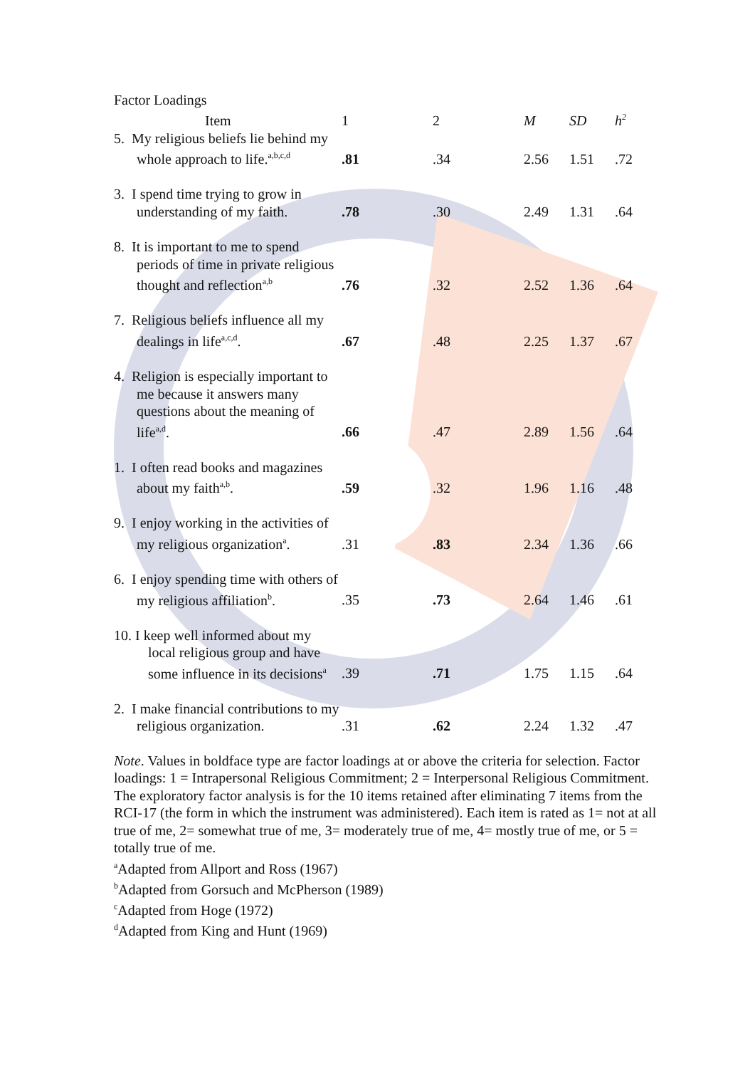Factor Loadings
| Item | 1 | 2 | M | SD | h<sup>2</sup> |
| --- | --- | --- | --- | --- | --- |
| 5. My religious beliefs lie behind my whole approach to life.<sup>a,b,c,d</sup> | .81 | .34 | 2.56 | 1.51 | .72 |
| 3. I spend time trying to grow in understanding of my faith. | .78 | .30 | 2.49 | 1.31 | .64 |
| 8. It is important to me to spend periods of time in private religious thought and reflection<sup>a,b</sup> | .76 | .32 | 2.52 | 1.36 | .64 |
| 7. Religious beliefs influence all my dealings in life<sup>a,c,d</sup>. | .67 | .48 | 2.25 | 1.37 | .67 |
| 4. Religion is especially important to me because it answers many questions about the meaning of life<sup>a,d</sup>. | .66 | .47 | 2.89 | 1.56 | .64 |
| 1. I often read books and magazines about my faith<sup>a,b</sup>. | .59 | .32 | 1.96 | 1.16 | .48 |
| 9. I enjoy working in the activities of my religious organization<sup>a</sup>. | .31 | .83 | 2.34 | 1.36 | .66 |
| 6. I enjoy spending time with others of my religious affiliation<sup>b</sup>. | .35 | .73 | 2.64 | 1.46 | .61 |
| 10. I keep well informed about my local religious group and have some influence in its decisions<sup>a</sup> | .39 | .71 | 1.75 | 1.15 | .64 |
| 2. I make financial contributions to my religious organization. | .31 | .62 | 2.24 | 1.32 | .47 |
Note. Values in boldface type are factor loadings at or above the criteria for selection. Factor loadings: 1 = Intrapersonal Religious Commitment; 2 = Interpersonal Religious Commitment. The exploratory factor analysis is for the 10 items retained after eliminating 7 items from the RCI-17 (the form in which the instrument was administered). Each item is rated as 1= not at all true of me, 2= somewhat true of me, 3= moderately true of me, 4= mostly true of me, or 5 = totally true of me.
<sup>a</sup> Adapted from Allport and Ross (1967)
<sup>b</sup> Adapted from Gorsuch and McPherson (1989)
<sup>c</sup> Adapted from Hoge (1972)
<sup>d</sup> Adapted from King and Hunt (1969)